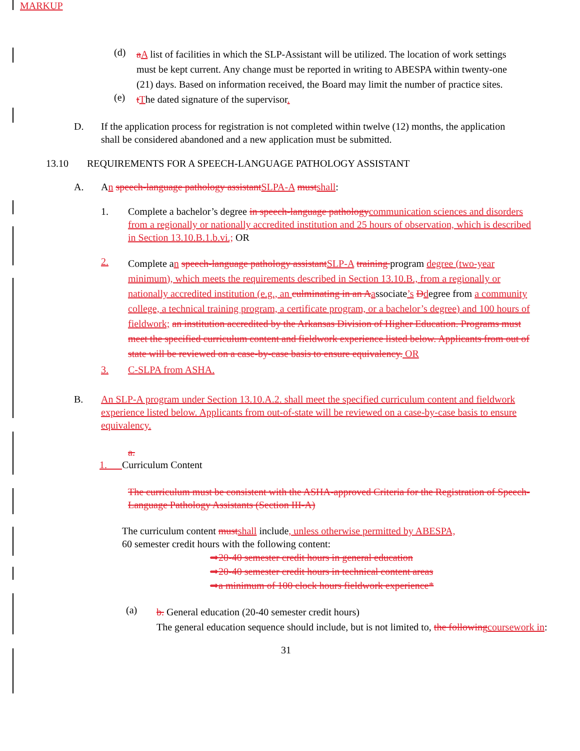MARKUP
(d)
aA list of facilities in which the SLP-Assistant will be utilized. The location of work settings must be kept current. Any change must be reported in writing to ABESPA within twenty-one (21) days. Based on information received, the Board may limit the number of practice sites.
(e)
tThe dated signature of the supervisor.
D. If the application process for registration is not completed within twelve (12) months, the application shall be considered abandoned and a new application must be submitted.
13.10 REQUIREMENTS FOR A SPEECH-LANGUAGE PATHOLOGY ASSISTANT
A. An speech-language pathology assistant SLPA-A must shall:
1. Complete a bachelor’s degree in speech-language pathology communication sciences and disorders from a regionally or nationally accredited institution and 25 hours of observation, which is described in Section 13.10.B.1.b.vi.; OR
2.
Complete an speech-language pathology assistant SLP-A training program degree (two-year minimum), which meets the requirements described in Section 13.10.B., from a regionally or nationally accredited institution (e.g., an culminating in an A associate’s Ddegree from a community college, a technical training program, a certificate program, or a bachelor’s degree) and 100 hours of fieldwork; an institution accredited by the Arkansas Division of Higher Education. Programs must meet the specified curriculum content and fieldwork experience listed below. Applicants from out of state will be reviewed on a case-by-case basis to ensure equivalency. OR
3. C-SLPA from ASHA.
B. An SLP-A program under Section 13.10.A.2. shall meet the specified curriculum content and fieldwork experience listed below. Applicants from out-of-state will be reviewed on a case-by-case basis to ensure equivalency.
a.
1. Curriculum Content
The curriculum must be consistent with the ASHA-approved Criteria for the Registration of Speech-Language Pathology Assistants (Section III-A)
The curriculum content must shall include, unless otherwise permitted by ABESPA,
60 semester credit hours with the following content:
⇒20-40 semester credit hours in general education
⇒20-40 semester credit hours in technical content areas
⇒a minimum of 100 clock hours fieldwork experience*
(a)
b. General education (20-40 semester credit hours)
The general education sequence should include, but is not limited to, the following coursework in:
31